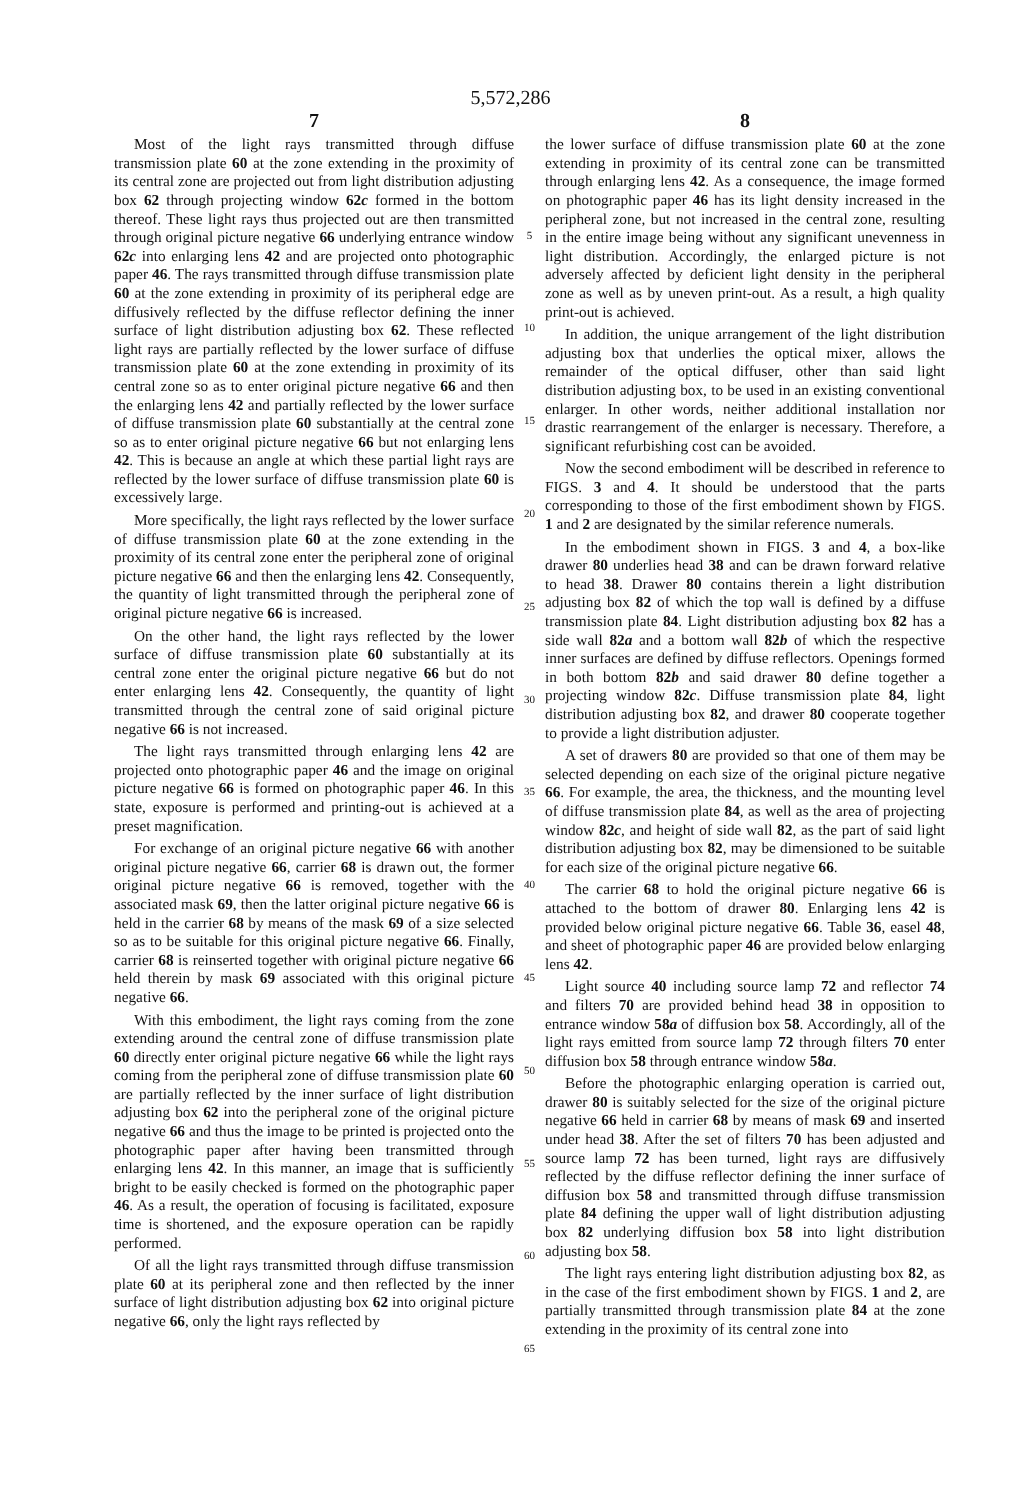5,572,286
7
Most of the light rays transmitted through diffuse transmission plate 60 at the zone extending in the proximity of its central zone are projected out from light distribution adjusting box 62 through projecting window 62c formed in the bottom thereof. These light rays thus projected out are then transmitted through original picture negative 66 underlying entrance window 62c into enlarging lens 42 and are projected onto photographic paper 46. The rays transmitted through diffuse transmission plate 60 at the zone extending in proximity of its peripheral edge are diffusively reflected by the diffuse reflector defining the inner surface of light distribution adjusting box 62. These reflected light rays are partially reflected by the lower surface of diffuse transmission plate 60 at the zone extending in proximity of its central zone so as to enter original picture negative 66 and then the enlarging lens 42 and partially reflected by the lower surface of diffuse transmission plate 60 substantially at the central zone so as to enter original picture negative 66 but not enlarging lens 42. This is because an angle at which these partial light rays are reflected by the lower surface of diffuse transmission plate 60 is excessively large.
More specifically, the light rays reflected by the lower surface of diffuse transmission plate 60 at the zone extending in the proximity of its central zone enter the peripheral zone of original picture negative 66 and then the enlarging lens 42. Consequently, the quantity of light transmitted through the peripheral zone of original picture negative 66 is increased.
On the other hand, the light rays reflected by the lower surface of diffuse transmission plate 60 substantially at its central zone enter the original picture negative 66 but do not enter enlarging lens 42. Consequently, the quantity of light transmitted through the central zone of said original picture negative 66 is not increased.
The light rays transmitted through enlarging lens 42 are projected onto photographic paper 46 and the image on original picture negative 66 is formed on photographic paper 46. In this state, exposure is performed and printing-out is achieved at a preset magnification.
For exchange of an original picture negative 66 with another original picture negative 66, carrier 68 is drawn out, the former original picture negative 66 is removed, together with the associated mask 69, then the latter original picture negative 66 is held in the carrier 68 by means of the mask 69 of a size selected so as to be suitable for this original picture negative 66. Finally, carrier 68 is reinserted together with original picture negative 66 held therein by mask 69 associated with this original picture negative 66.
With this embodiment, the light rays coming from the zone extending around the central zone of diffuse transmission plate 60 directly enter original picture negative 66 while the light rays coming from the peripheral zone of diffuse transmission plate 60 are partially reflected by the inner surface of light distribution adjusting box 62 into the peripheral zone of the original picture negative 66 and thus the image to be printed is projected onto the photographic paper after having been transmitted through enlarging lens 42. In this manner, an image that is sufficiently bright to be easily checked is formed on the photographic paper 46. As a result, the operation of focusing is facilitated, exposure time is shortened, and the exposure operation can be rapidly performed.
Of all the light rays transmitted through diffuse transmission plate 60 at its peripheral zone and then reflected by the inner surface of light distribution adjusting box 62 into original picture negative 66, only the light rays reflected by
5
10
15
20
25
30
35
40
45
50
55
60
65
8
the lower surface of diffuse transmission plate 60 at the zone extending in proximity of its central zone can be transmitted through enlarging lens 42. As a consequence, the image formed on photographic paper 46 has its light density increased in the peripheral zone, but not increased in the central zone, resulting in the entire image being without any significant unevenness in light distribution. Accordingly, the enlarged picture is not adversely affected by deficient light density in the peripheral zone as well as by uneven print-out. As a result, a high quality print-out is achieved.
In addition, the unique arrangement of the light distribution adjusting box that underlies the optical mixer, allows the remainder of the optical diffuser, other than said light distribution adjusting box, to be used in an existing conventional enlarger. In other words, neither additional installation nor drastic rearrangement of the enlarger is necessary. Therefore, a significant refurbishing cost can be avoided.
Now the second embodiment will be described in reference to FIGS. 3 and 4. It should be understood that the parts corresponding to those of the first embodiment shown by FIGS. 1 and 2 are designated by the similar reference numerals.
In the embodiment shown in FIGS. 3 and 4, a box-like drawer 80 underlies head 38 and can be drawn forward relative to head 38. Drawer 80 contains therein a light distribution adjusting box 82 of which the top wall is defined by a diffuse transmission plate 84. Light distribution adjusting box 82 has a side wall 82a and a bottom wall 82b of which the respective inner surfaces are defined by diffuse reflectors. Openings formed in both bottom 82b and said drawer 80 define together a projecting window 82c. Diffuse transmission plate 84, light distribution adjusting box 82, and drawer 80 cooperate together to provide a light distribution adjuster.
A set of drawers 80 are provided so that one of them may be selected depending on each size of the original picture negative 66. For example, the area, the thickness, and the mounting level of diffuse transmission plate 84, as well as the area of projecting window 82c, and height of side wall 82, as the part of said light distribution adjusting box 82, may be dimensioned to be suitable for each size of the original picture negative 66.
The carrier 68 to hold the original picture negative 66 is attached to the bottom of drawer 80. Enlarging lens 42 is provided below original picture negative 66. Table 36, easel 48, and sheet of photographic paper 46 are provided below enlarging lens 42.
Light source 40 including source lamp 72 and reflector 74 and filters 70 are provided behind head 38 in opposition to entrance window 58a of diffusion box 58. Accordingly, all of the light rays emitted from source lamp 72 through filters 70 enter diffusion box 58 through entrance window 58a.
Before the photographic enlarging operation is carried out, drawer 80 is suitably selected for the size of the original picture negative 66 held in carrier 68 by means of mask 69 and inserted under head 38. After the set of filters 70 has been adjusted and source lamp 72 has been turned, light rays are diffusively reflected by the diffuse reflector defining the inner surface of diffusion box 58 and transmitted through diffuse transmission plate 84 defining the upper wall of light distribution adjusting box 82 underlying diffusion box 58 into light distribution adjusting box 58.
The light rays entering light distribution adjusting box 82, as in the case of the first embodiment shown by FIGS. 1 and 2, are partially transmitted through transmission plate 84 at the zone extending in the proximity of its central zone into